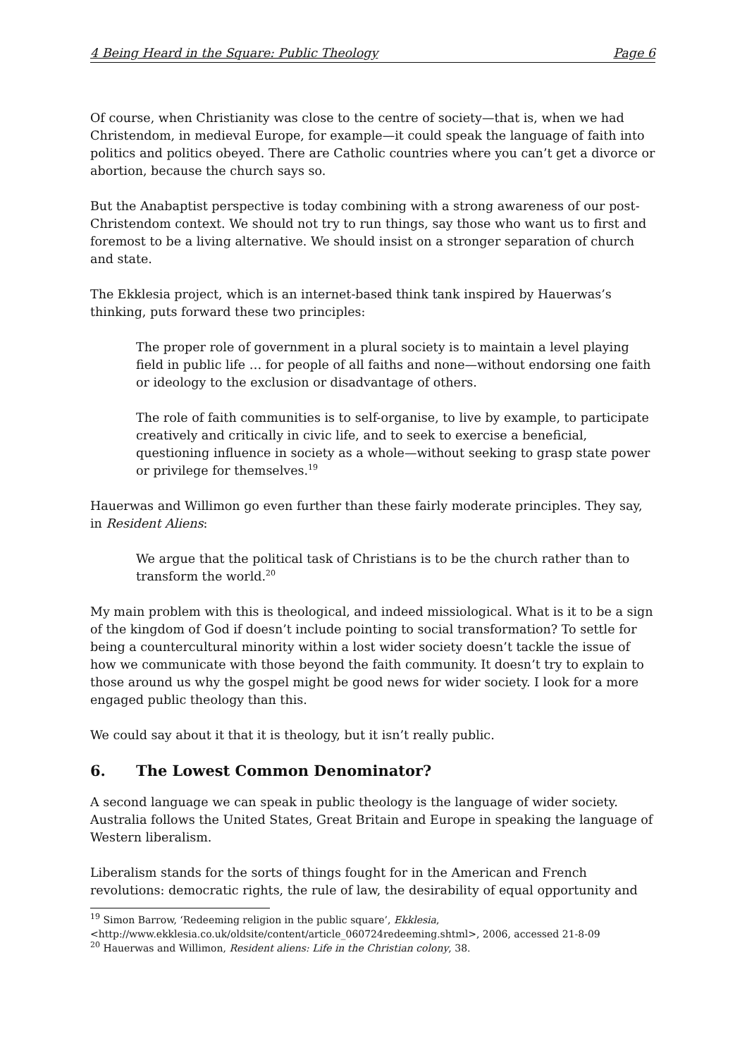4 Being Heard in the Square: Public Theology Page 6
Of course, when Christianity was close to the centre of society—that is, when we had Christendom, in medieval Europe, for example—it could speak the language of faith into politics and politics obeyed. There are Catholic countries where you can’t get a divorce or abortion, because the church says so.
But the Anabaptist perspective is today combining with a strong awareness of our post-Christendom context. We should not try to run things, say those who want us to first and foremost to be a living alternative. We should insist on a stronger separation of church and state.
The Ekklesia project, which is an internet-based think tank inspired by Hauerwas’s thinking, puts forward these two principles:
The proper role of government in a plural society is to maintain a level playing field in public life … for people of all faiths and none—without endorsing one faith or ideology to the exclusion or disadvantage of others.
The role of faith communities is to self-organise, to live by example, to participate creatively and critically in civic life, and to seek to exercise a beneficial, questioning influence in society as a whole—without seeking to grasp state power or privilege for themselves.<sup>19</sup>
Hauerwas and Willimon go even further than these fairly moderate principles. They say, in Resident Aliens:
We argue that the political task of Christians is to be the church rather than to transform the world.<sup>20</sup>
My main problem with this is theological, and indeed missiological. What is it to be a sign of the kingdom of God if doesn’t include pointing to social transformation? To settle for being a countercultural minority within a lost wider society doesn’t tackle the issue of how we communicate with those beyond the faith community. It doesn’t try to explain to those around us why the gospel might be good news for wider society. I look for a more engaged public theology than this.
We could say about it that it is theology, but it isn’t really public.
6. The Lowest Common Denominator?
A second language we can speak in public theology is the language of wider society. Australia follows the United States, Great Britain and Europe in speaking the language of Western liberalism.
Liberalism stands for the sorts of things fought for in the American and French revolutions: democratic rights, the rule of law, the desirability of equal opportunity and
<sup>19</sup> Simon Barrow, ‘Redeeming religion in the public square’, Ekklesia,
<http://www.ekklesia.co.uk/oldsite/content/article_060724redeeming.shtml>, 2006, accessed 21-8-09
<sup>20</sup> Hauerwas and Willimon, Resident aliens: Life in the Christian colony, 38.